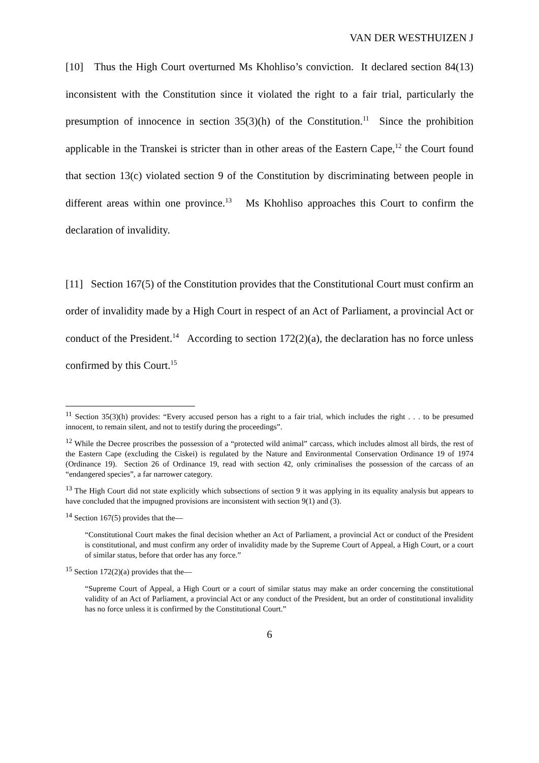VAN DER WESTHUIZEN J
[10] Thus the High Court overturned Ms Khohliso’s conviction. It declared section 84(13) inconsistent with the Constitution since it violated the right to a fair trial, particularly the presumption of innocence in section 35(3)(h) of the Constitution.<sup>11</sup> Since the prohibition applicable in the Transkei is stricter than in other areas of the Eastern Cape,<sup>12</sup> the Court found that section 13(c) violated section 9 of the Constitution by discriminating between people in different areas within one province.<sup>13</sup> Ms Khohliso approaches this Court to confirm the declaration of invalidity.
[11] Section 167(5) of the Constitution provides that the Constitutional Court must confirm an order of invalidity made by a High Court in respect of an Act of Parliament, a provincial Act or conduct of the President.<sup>14</sup> According to section 172(2)(a), the declaration has no force unless confirmed by this Court.<sup>15</sup>
<sup>11</sup> Section 35(3)(h) provides: “Every accused person has a right to a fair trial, which includes the right . . . to be presumed innocent, to remain silent, and not to testify during the proceedings”.
<sup>12</sup> While the Decree proscribes the possession of a “protected wild animal” carcass, which includes almost all birds, the rest of the Eastern Cape (excluding the Ciskei) is regulated by the Nature and Environmental Conservation Ordinance 19 of 1974 (Ordinance 19). Section 26 of Ordinance 19, read with section 42, only criminalises the possession of the carcass of an “endangered species”, a far narrower category.
<sup>13</sup> The High Court did not state explicitly which subsections of section 9 it was applying in its equality analysis but appears to have concluded that the impugned provisions are inconsistent with section 9(1) and (3).
<sup>14</sup> Section 167(5) provides that the—
“Constitutional Court makes the final decision whether an Act of Parliament, a provincial Act or conduct of the President is constitutional, and must confirm any order of invalidity made by the Supreme Court of Appeal, a High Court, or a court of similar status, before that order has any force.”
<sup>15</sup> Section 172(2)(a) provides that the—
“Supreme Court of Appeal, a High Court or a court of similar status may make an order concerning the constitutional validity of an Act of Parliament, a provincial Act or any conduct of the President, but an order of constitutional invalidity has no force unless it is confirmed by the Constitutional Court.”
6